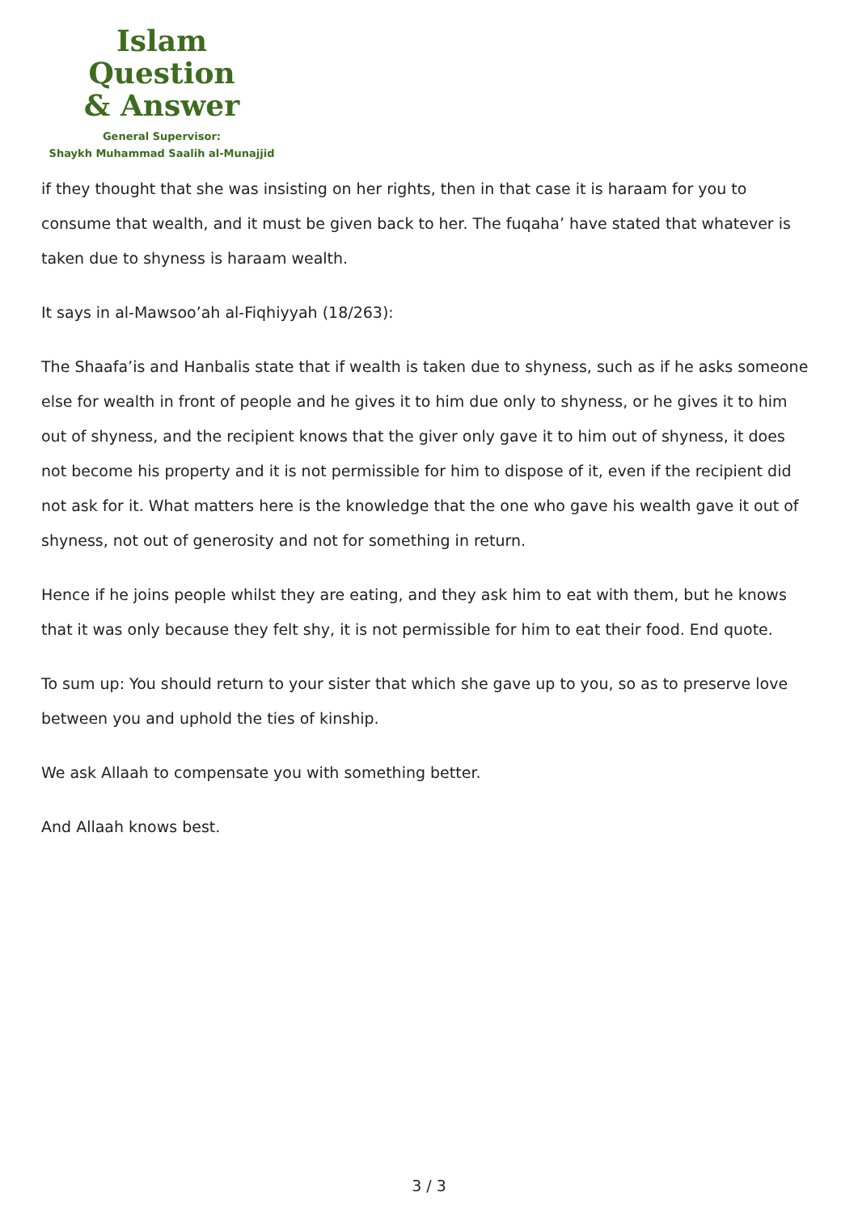Islam Question
& Answer
General Supervisor:
Shaykh Muhammad Saalih al-Munajjid
if they thought that she was insisting on her rights, then in that case it is haraam for you to consume that wealth, and it must be given back to her. The fuqaha’ have stated that whatever is taken due to shyness is haraam wealth.
It says in al-Mawsoo’ah al-Fiqhiyyah (18/263):
The Shaafa’is and Hanbalis state that if wealth is taken due to shyness, such as if he asks someone else for wealth in front of people and he gives it to him due only to shyness, or he gives it to him out of shyness, and the recipient knows that the giver only gave it to him out of shyness, it does not become his property and it is not permissible for him to dispose of it, even if the recipient did not ask for it. What matters here is the knowledge that the one who gave his wealth gave it out of shyness, not out of generosity and not for something in return.
Hence if he joins people whilst they are eating, and they ask him to eat with them, but he knows that it was only because they felt shy, it is not permissible for him to eat their food. End quote.
To sum up: You should return to your sister that which she gave up to you, so as to preserve love between you and uphold the ties of kinship.
We ask Allaah to compensate you with something better.
And Allaah knows best.
3 / 3